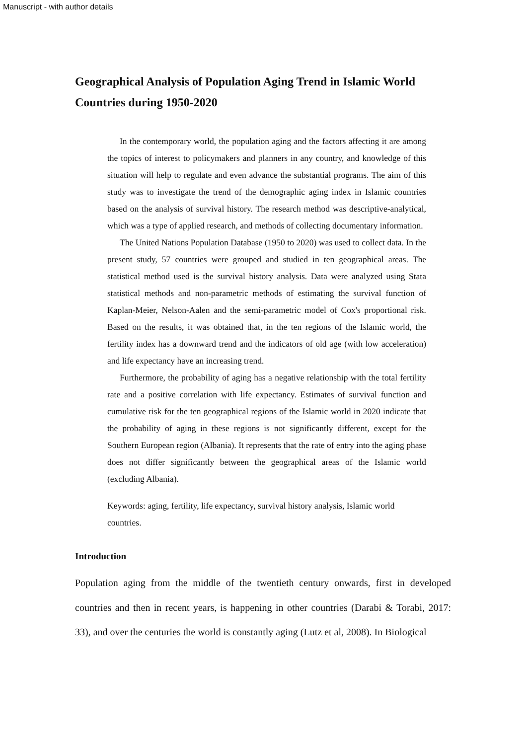Manuscript - with author details
Geographical Analysis of Population Aging Trend in Islamic World Countries during 1950-2020
In the contemporary world, the population aging and the factors affecting it are among the topics of interest to policymakers and planners in any country, and knowledge of this situation will help to regulate and even advance the substantial programs. The aim of this study was to investigate the trend of the demographic aging index in Islamic countries based on the analysis of survival history. The research method was descriptive-analytical, which was a type of applied research, and methods of collecting documentary information.
The United Nations Population Database (1950 to 2020) was used to collect data. In the present study, 57 countries were grouped and studied in ten geographical areas. The statistical method used is the survival history analysis. Data were analyzed using Stata statistical methods and non-parametric methods of estimating the survival function of Kaplan-Meier, Nelson-Aalen and the semi-parametric model of Cox's proportional risk. Based on the results, it was obtained that, in the ten regions of the Islamic world, the fertility index has a downward trend and the indicators of old age (with low acceleration) and life expectancy have an increasing trend.
Furthermore, the probability of aging has a negative relationship with the total fertility rate and a positive correlation with life expectancy. Estimates of survival function and cumulative risk for the ten geographical regions of the Islamic world in 2020 indicate that the probability of aging in these regions is not significantly different, except for the Southern European region (Albania). It represents that the rate of entry into the aging phase does not differ significantly between the geographical areas of the Islamic world (excluding Albania).
Keywords: aging, fertility, life expectancy, survival history analysis, Islamic world countries.
Introduction
Population aging from the middle of the twentieth century onwards, first in developed countries and then in recent years, is happening in other countries (Darabi & Torabi, 2017: 33), and over the centuries the world is constantly aging (Lutz et al, 2008). In Biological